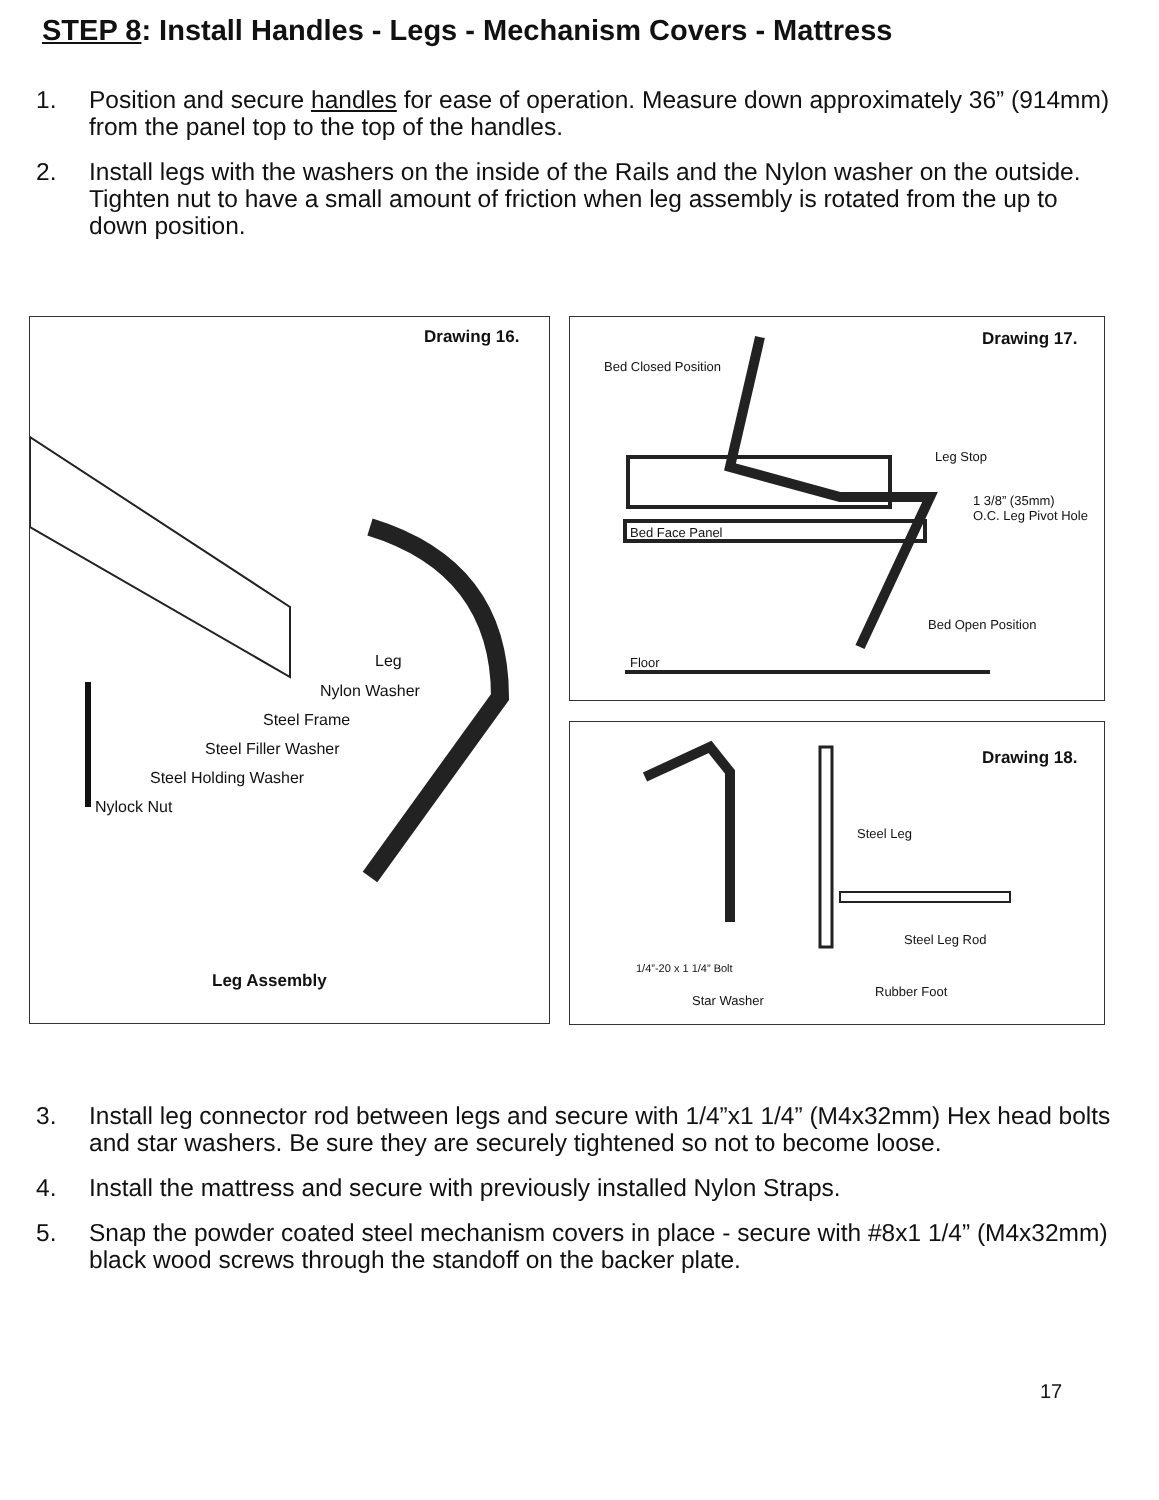STEP 8: Install Handles - Legs - Mechanism Covers - Mattress
1. Position and secure handles for ease of operation. Measure down approximately 36” (914mm) from the panel top to the top of the handles.
2. Install legs with the washers on the inside of the Rails and the Nylon washer on the outside. Tighten nut to have a small amount of friction when leg assembly is rotated from the up to down position.
Drawing 16.
Leg
Nylon Washer
Steel Frame
Steel Filler Washer
Steel Holding Washer
Nylock Nut
Leg Assembly
Drawing 17.
Bed Closed Position
Leg Stop
1 3/8” (35mm)
O.C. Leg Pivot Hole
Bed Face Panel
Bed Open Position
Floor
Drawing 18.
Steel Leg
Steel Leg Rod
1/4”-20 x 1 1/4” Bolt
Rubber Foot
Star Washer
3. Install leg connector rod between legs and secure with 1/4”x1 1/4” (M4x32mm) Hex head bolts and star washers. Be sure they are securely tightened so not to become loose.
4. Install the mattress and secure with previously installed Nylon Straps.
5. Snap the powder coated steel mechanism covers in place - secure with #8x1 1/4” (M4x32mm) black wood screws through the standoff on the backer plate.
17